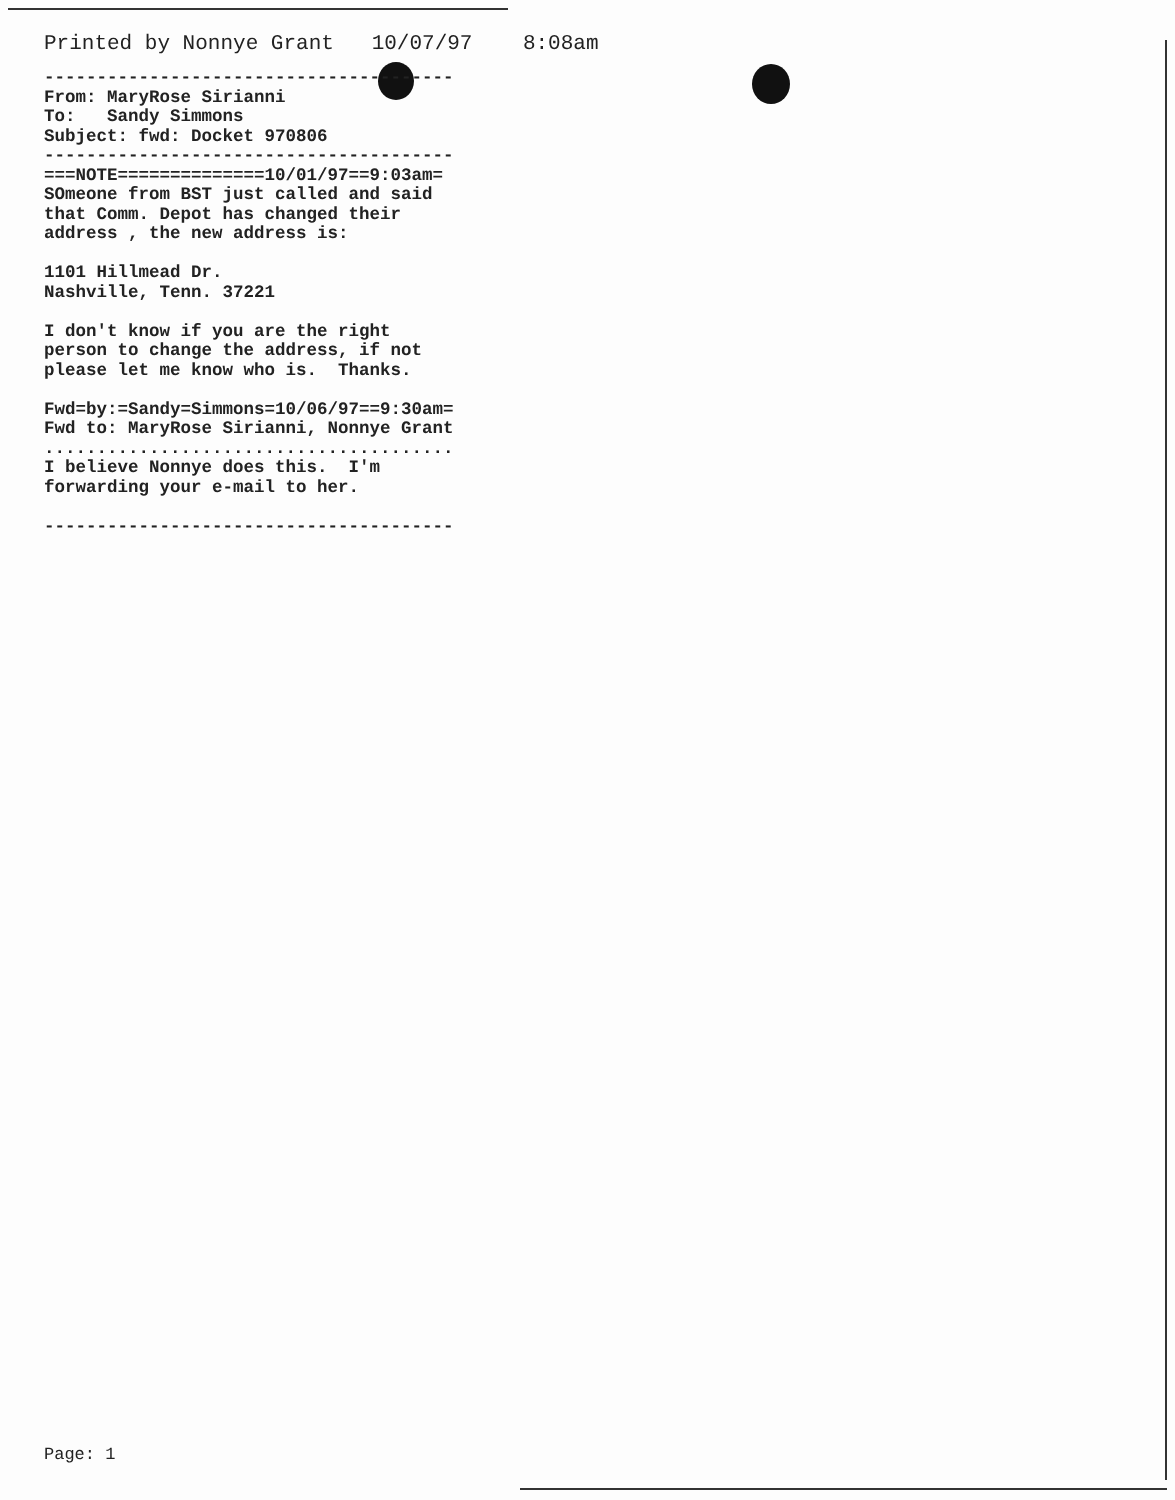Printed by Nonnye Grant 10/07/97 8:08am
---------------------------------------
From: MaryRose Sirianni To: Sandy Simmons Subject: fwd: Docket 970806
---------------------------------------
===NOTE==============10/01/97==9:03am= SOmeone from BST just called and said that Comm. Depot has changed their address , the new address is: 1101 Hillmead Dr. Nashville, Tenn. 37221 I don't know if you are the right person to change the address, if not please let me know who is. Thanks. Fwd=by:=Sandy=Simmons=10/06/97==9:30am= Fwd to: MaryRose Sirianni, Nonnye Grant ....................................... I believe Nonnye does this. I'm forwarding your e-mail to her. ---------------------------------------
Page: 1